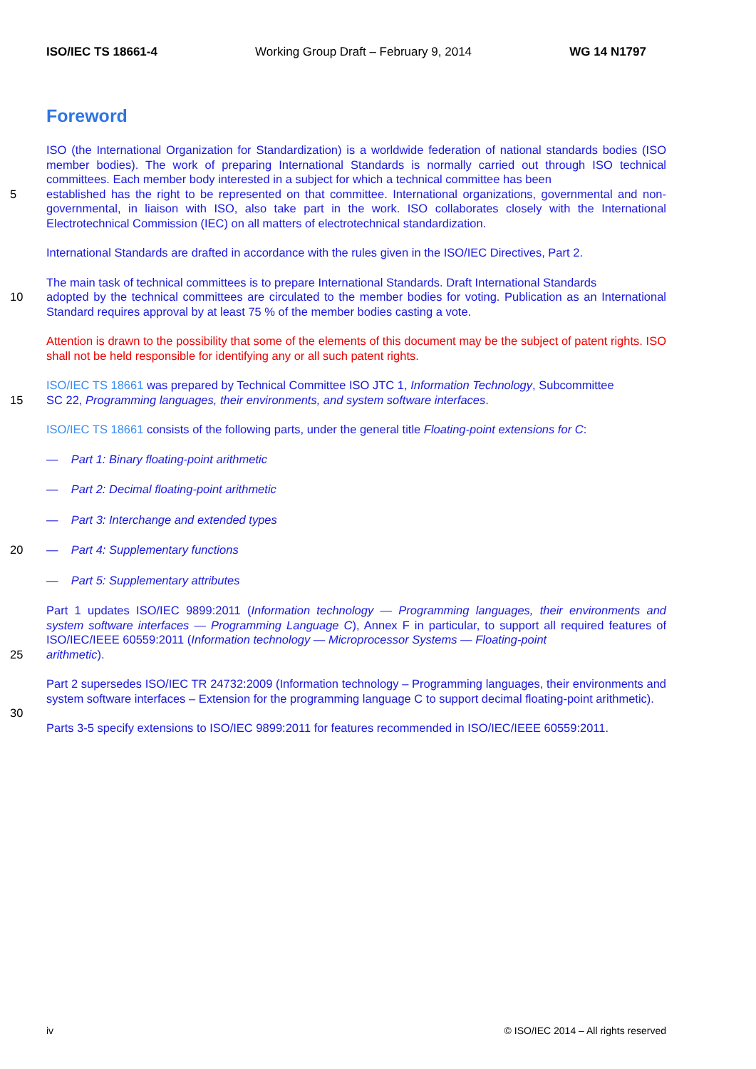ISO/IEC TS 18661-4 Working Group Draft – February 9, 2014 WG 14 N1797
Foreword
ISO (the International Organization for Standardization) is a worldwide federation of national standards bodies (ISO member bodies). The work of preparing International Standards is normally carried out through ISO technical committees. Each member body interested in a subject for which a technical committee has been
5 established has the right to be represented on that committee. International organizations, governmental and non-governmental, in liaison with ISO, also take part in the work. ISO collaborates closely with the International Electrotechnical Commission (IEC) on all matters of electrotechnical standardization.
International Standards are drafted in accordance with the rules given in the ISO/IEC Directives, Part 2.
The main task of technical committees is to prepare International Standards. Draft International Standards
10 adopted by the technical committees are circulated to the member bodies for voting. Publication as an International Standard requires approval by at least 75 % of the member bodies casting a vote.
Attention is drawn to the possibility that some of the elements of this document may be the subject of patent rights. ISO shall not be held responsible for identifying any or all such patent rights.
ISO/IEC TS 18661 was prepared by Technical Committee ISO JTC 1, Information Technology, Subcommittee
15 SC 22, Programming languages, their environments, and system software interfaces.
ISO/IEC TS 18661 consists of the following parts, under the general title Floating-point extensions for C:
— Part 1: Binary floating-point arithmetic
— Part 2: Decimal floating-point arithmetic
— Part 3: Interchange and extended types
20 — Part 4: Supplementary functions
— Part 5: Supplementary attributes
Part 1 updates ISO/IEC 9899:2011 (Information technology — Programming languages, their environments and system software interfaces — Programming Language C), Annex F in particular, to support all required features of ISO/IEC/IEEE 60559:2011 (Information technology — Microprocessor Systems — Floating-point
25 arithmetic).
Part 2 supersedes ISO/IEC TR 24732:2009 (Information technology – Programming languages, their environments and system software interfaces – Extension for the programming language C to support decimal floating-point arithmetic).
30
Parts 3-5 specify extensions to ISO/IEC 9899:2011 for features recommended in ISO/IEC/IEEE 60559:2011.
iv © ISO/IEC 2014 – All rights reserved